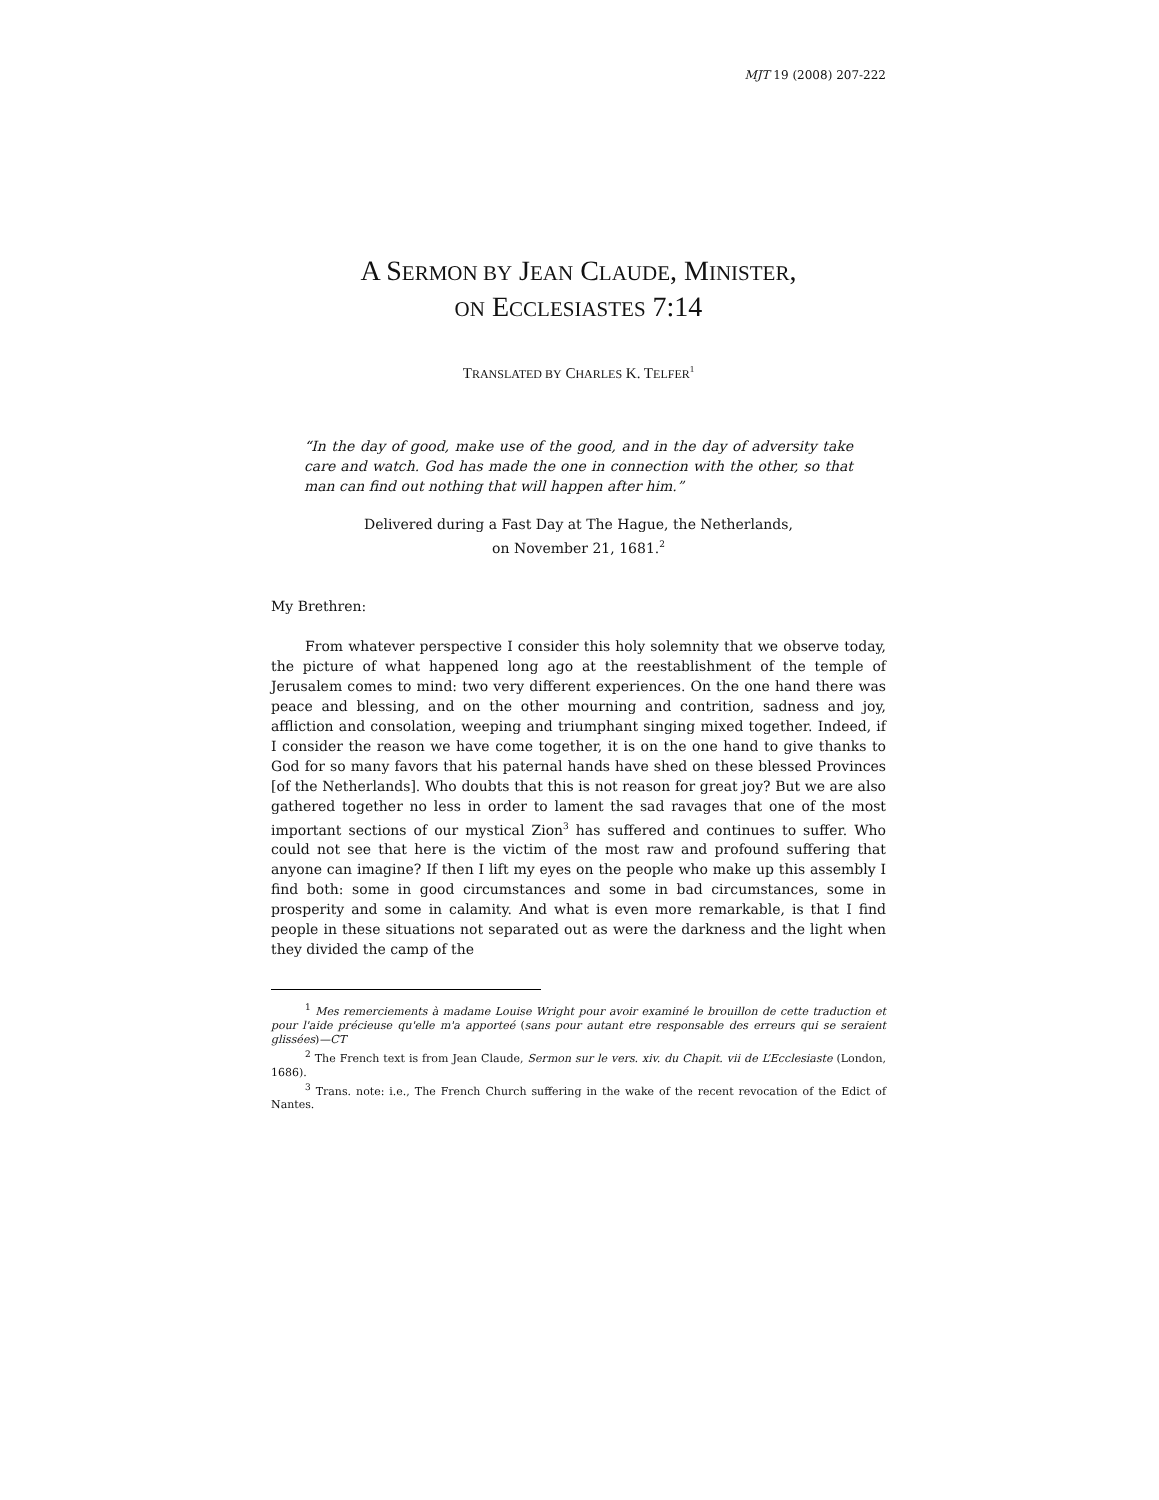MJT 19 (2008) 207-222
A SERMON BY JEAN CLAUDE, MINISTER,
ON ECCLESIASTES 7:14
TRANSLATED BY CHARLES K. TELFER<sup>1</sup>
“In the day of good, make use of the good, and in the day of adversity take care and watch. God has made the one in connection with the other, so that man can find out nothing that will happen after him.”
Delivered during a Fast Day at The Hague, the Netherlands,
on November 21, 1681.<sup>2</sup>
My Brethren:
From whatever perspective I consider this holy solemnity that we observe today, the picture of what happened long ago at the reestablishment of the temple of Jerusalem comes to mind: two very different experiences. On the one hand there was peace and blessing, and on the other mourning and contrition, sadness and joy, affliction and consolation, weeping and triumphant singing mixed together. Indeed, if I consider the reason we have come together, it is on the one hand to give thanks to God for so many favors that his paternal hands have shed on these blessed Provinces [of the Netherlands]. Who doubts that this is not reason for great joy? But we are also gathered together no less in order to lament the sad ravages that one of the most important sections of our mystical Zion<sup>3</sup> has suffered and continues to suffer. Who could not see that here is the victim of the most raw and profound suffering that anyone can imagine? If then I lift my eyes on the people who make up this assembly I find both: some in good circumstances and some in bad circumstances, some in prosperity and some in calamity. And what is even more remarkable, is that I find people in these situations not separated out as were the darkness and the light when they divided the camp of the
<sup>1</sup> Mes remerciements à madame Louise Wright pour avoir examiné le brouillon de cette traduction et pour l'aide précieuse qu'elle m'a apporteé (sans pour autant etre responsable des erreurs qui se seraient glissées)—CT
<sup>2</sup> The French text is from Jean Claude, Sermon sur le vers. xiv. du Chapit. vii de L’Ecclesiaste (London, 1686).
<sup>3</sup> Trans. note: i.e., The French Church suffering in the wake of the recent revocation of the Edict of Nantes.